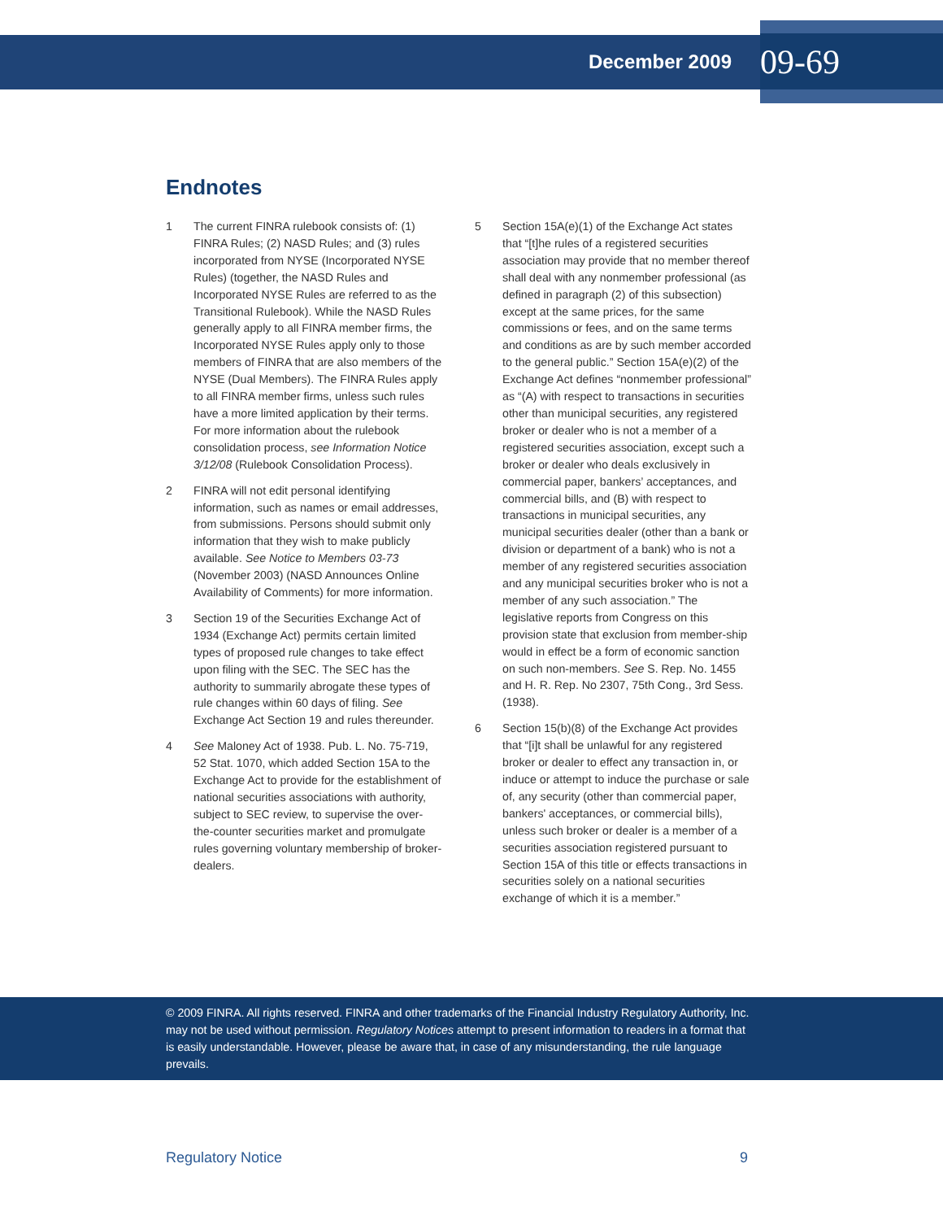December 2009 09-69
Endnotes
1 The current FINRA rulebook consists of: (1) FINRA Rules; (2) NASD Rules; and (3) rules incorporated from NYSE (Incorporated NYSE Rules) (together, the NASD Rules and Incorporated NYSE Rules are referred to as the Transitional Rulebook). While the NASD Rules generally apply to all FINRA member firms, the Incorporated NYSE Rules apply only to those members of FINRA that are also members of the NYSE (Dual Members). The FINRA Rules apply to all FINRA member firms, unless such rules have a more limited application by their terms. For more information about the rulebook consolidation process, see Information Notice 3/12/08 (Rulebook Consolidation Process).
2 FINRA will not edit personal identifying information, such as names or email addresses, from submissions. Persons should submit only information that they wish to make publicly available. See Notice to Members 03-73 (November 2003) (NASD Announces Online Availability of Comments) for more information.
3 Section 19 of the Securities Exchange Act of 1934 (Exchange Act) permits certain limited types of proposed rule changes to take effect upon filing with the SEC. The SEC has the authority to summarily abrogate these types of rule changes within 60 days of filing. See Exchange Act Section 19 and rules thereunder.
4 See Maloney Act of 1938. Pub. L. No. 75-719, 52 Stat. 1070, which added Section 15A to the Exchange Act to provide for the establishment of national securities associations with authority, subject to SEC review, to supervise the over-the-counter securities market and promulgate rules governing voluntary membership of broker-dealers.
5 Section 15A(e)(1) of the Exchange Act states that “[t]he rules of a registered securities association may provide that no member thereof shall deal with any nonmember professional (as defined in paragraph (2) of this subsection) except at the same prices, for the same commissions or fees, and on the same terms and conditions as are by such member accorded to the general public.” Section 15A(e)(2) of the Exchange Act defines “nonmember professional” as “(A) with respect to transactions in securities other than municipal securities, any registered broker or dealer who is not a member of a registered securities association, except such a broker or dealer who deals exclusively in commercial paper, bankers’ acceptances, and commercial bills, and (B) with respect to transactions in municipal securities, any municipal securities dealer (other than a bank or division or department of a bank) who is not a member of any registered securities association and any municipal securities broker who is not a member of any such association.” The legislative reports from Congress on this provision state that exclusion from member-ship would in effect be a form of economic sanction on such non-members. See S. Rep. No. 1455 and H. R. Rep. No 2307, 75th Cong., 3rd Sess. (1938).
6 Section 15(b)(8) of the Exchange Act provides that “[i]t shall be unlawful for any registered broker or dealer to effect any transaction in, or induce or attempt to induce the purchase or sale of, any security (other than commercial paper, bankers' acceptances, or commercial bills), unless such broker or dealer is a member of a securities association registered pursuant to Section 15A of this title or effects transactions in securities solely on a national securities exchange of which it is a member.”
© 2009 FINRA. All rights reserved. FINRA and other trademarks of the Financial Industry Regulatory Authority, Inc. may not be used without permission. Regulatory Notices attempt to present information to readers in a format that is easily understandable. However, please be aware that, in case of any misunderstanding, the rule language prevails.
Regulatory Notice 9